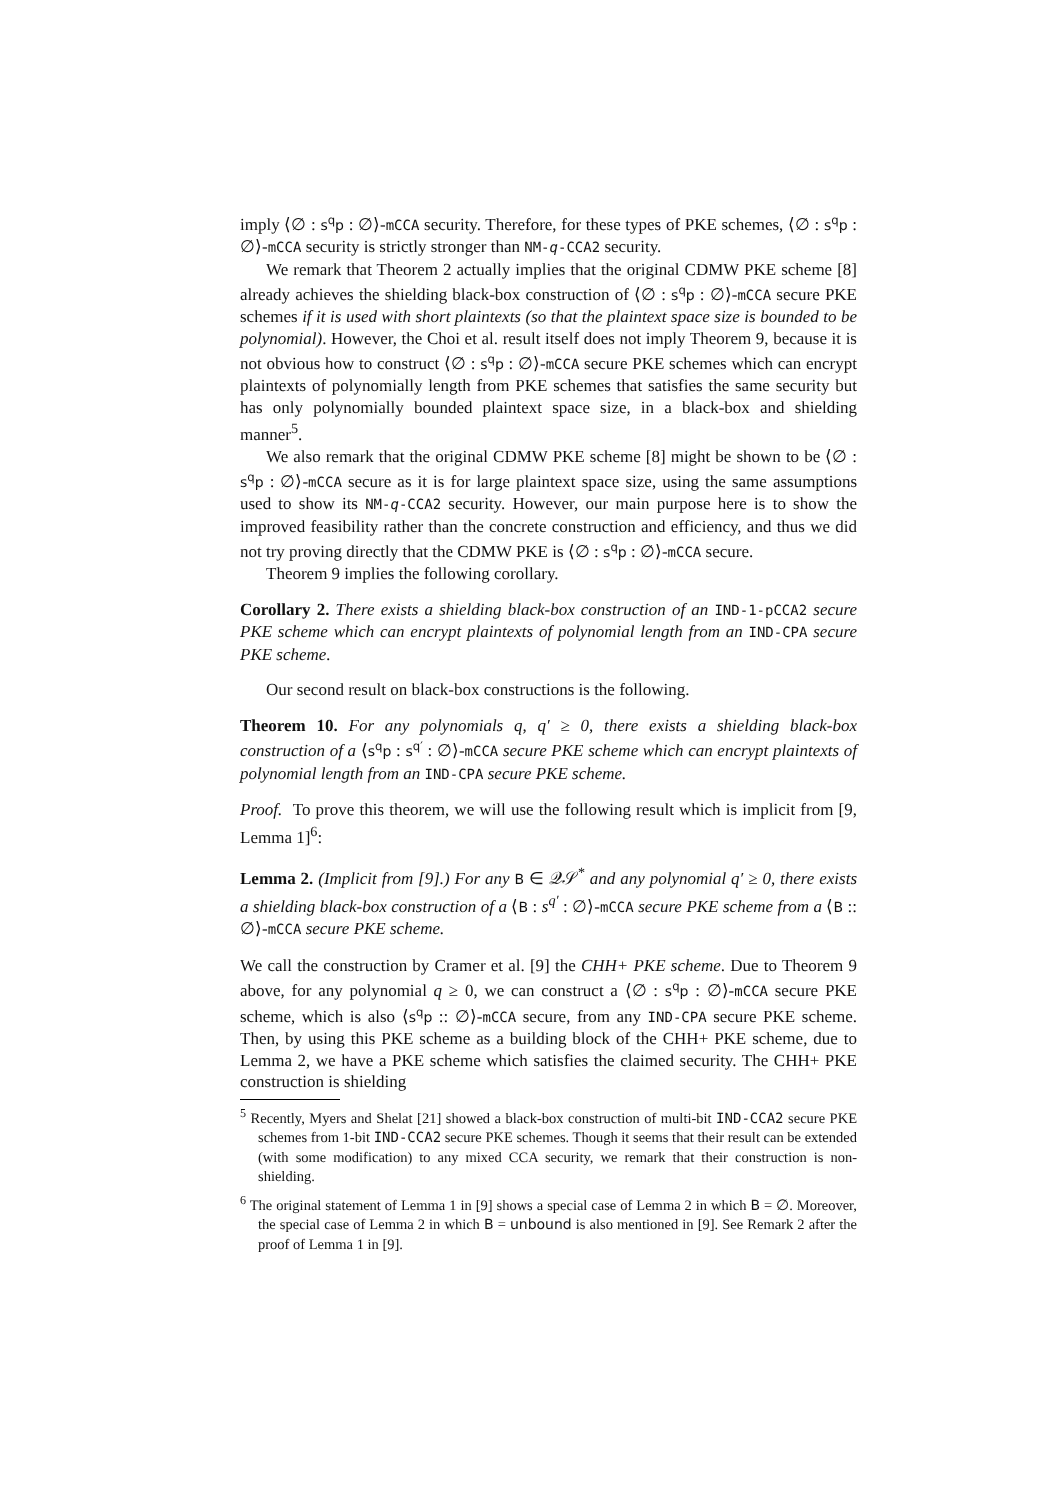imply ⟨∅ : s<sup>q</sup>p : ∅⟩-mCCA security. Therefore, for these types of PKE schemes, ⟨∅ : s<sup>q</sup>p : ∅⟩-mCCA security is strictly stronger than NM-q-CCA2 security.
We remark that Theorem 2 actually implies that the original CDMW PKE scheme [8] already achieves the shielding black-box construction of ⟨∅ : s<sup>q</sup>p : ∅⟩-mCCA secure PKE schemes if it is used with short plaintexts (so that the plaintext space size is bounded to be polynomial). However, the Choi et al. result itself does not imply Theorem 9, because it is not obvious how to construct ⟨∅ : s<sup>q</sup>p : ∅⟩-mCCA secure PKE schemes which can encrypt plaintexts of polynomially length from PKE schemes that satisfies the same security but has only polynomially bounded plaintext space size, in a black-box and shielding manner<sup>5</sup>.
We also remark that the original CDMW PKE scheme [8] might be shown to be ⟨∅ : s<sup>q</sup>p : ∅⟩-mCCA secure as it is for large plaintext space size, using the same assumptions used to show its NM-q-CCA2 security. However, our main purpose here is to show the improved feasibility rather than the concrete construction and efficiency, and thus we did not try proving directly that the CDMW PKE is ⟨∅ : s<sup>q</sup>p : ∅⟩-mCCA secure.
Theorem 9 implies the following corollary.
Corollary 2. There exists a shielding black-box construction of an IND-1-pCCA2 secure PKE scheme which can encrypt plaintexts of polynomial length from an IND-CPA secure PKE scheme.
Our second result on black-box constructions is the following.
Theorem 10. For any polynomials q, q′ ≥ 0, there exists a shielding black-box construction of a ⟨s<sup>q</sup>p : s<sup>q′</sup> : ∅⟩-mCCA secure PKE scheme which can encrypt plaintexts of polynomial length from an IND-CPA secure PKE scheme.
Proof. To prove this theorem, we will use the following result which is implicit from [9, Lemma 1]<sup>6</sup>:
Lemma 2. (Implicit from [9].) For any B ∈ 𝒬𝒮<sup>*</sup> and any polynomial q′ ≥ 0, there exists a shielding black-box construction of a ⟨B : s<sup>q′</sup> : ∅⟩-mCCA secure PKE scheme from a ⟨B :: ∅⟩-mCCA secure PKE scheme.
We call the construction by Cramer et al. [9] the CHH+ PKE scheme. Due to Theorem 9 above, for any polynomial q ≥ 0, we can construct a ⟨∅ : s<sup>q</sup>p : ∅⟩-mCCA secure PKE scheme, which is also ⟨s<sup>q</sup>p :: ∅⟩-mCCA secure, from any IND-CPA secure PKE scheme. Then, by using this PKE scheme as a building block of the CHH+ PKE scheme, due to Lemma 2, we have a PKE scheme which satisfies the claimed security. The CHH+ PKE construction is shielding
<sup>5</sup> Recently, Myers and Shelat [21] showed a black-box construction of multi-bit IND-CCA2 secure PKE schemes from 1-bit IND-CCA2 secure PKE schemes. Though it seems that their result can be extended (with some modification) to any mixed CCA security, we remark that their construction is non-shielding.
<sup>6</sup> The original statement of Lemma 1 in [9] shows a special case of Lemma 2 in which B = ∅. Moreover, the special case of Lemma 2 in which B = unbound is also mentioned in [9]. See Remark 2 after the proof of Lemma 1 in [9].